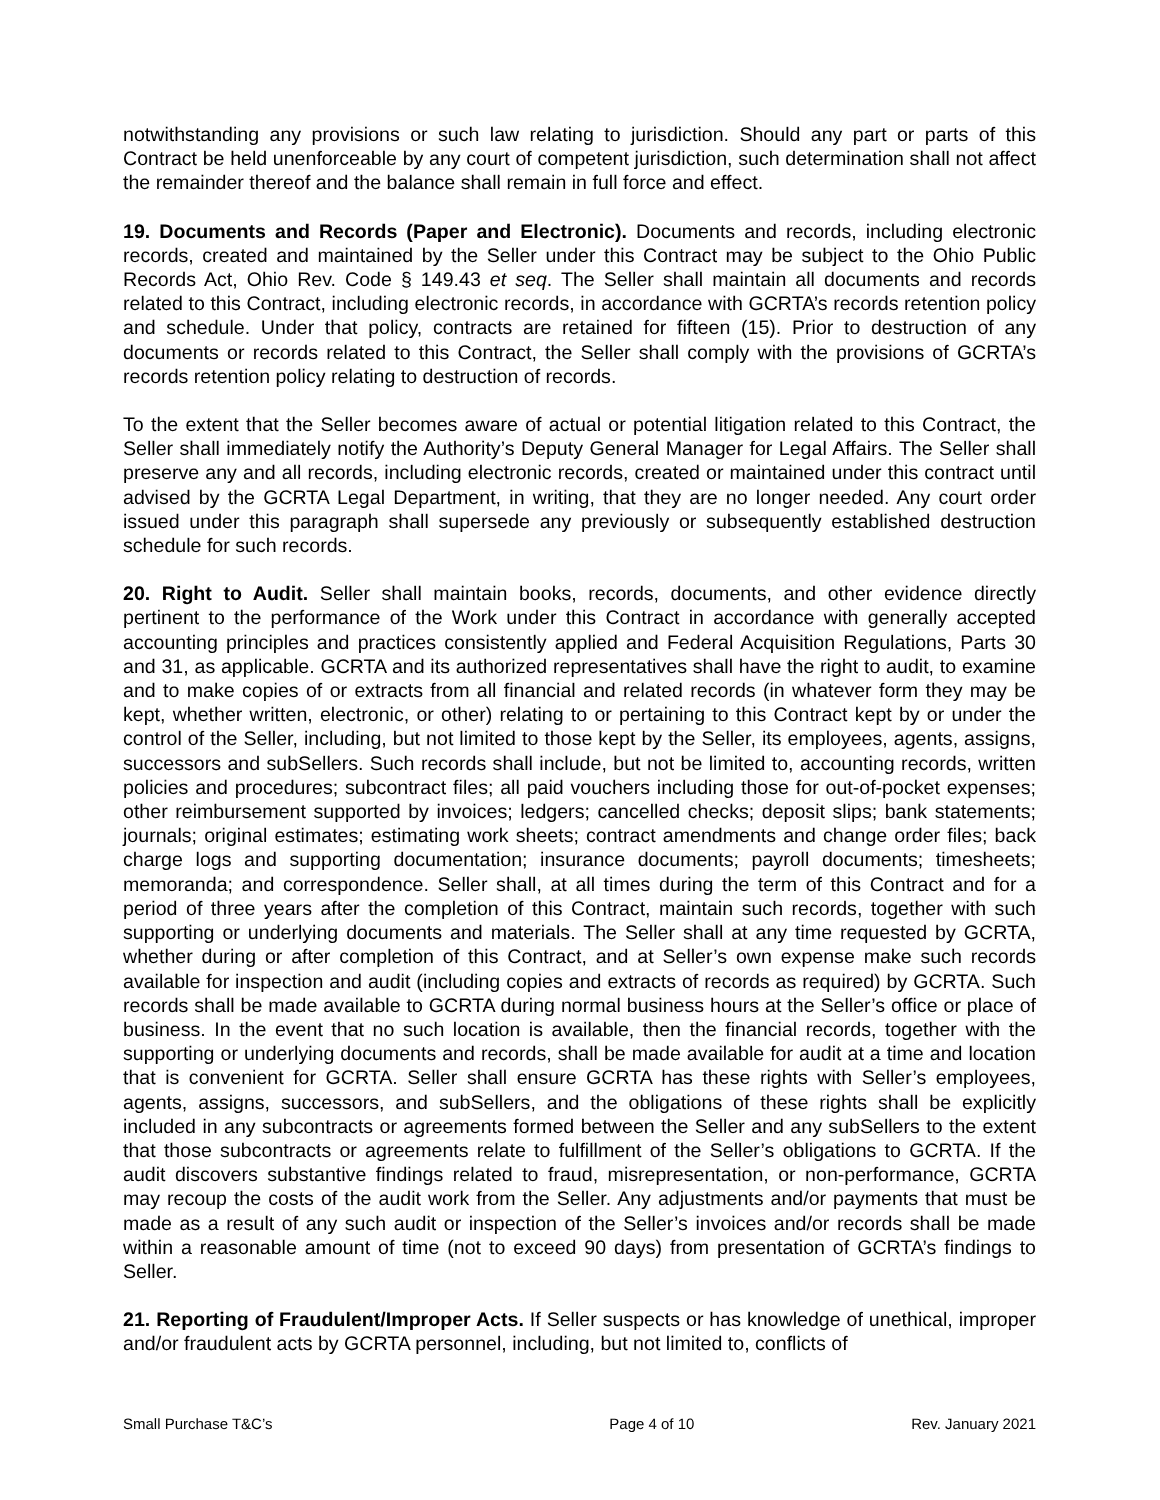notwithstanding any provisions or such law relating to jurisdiction. Should any part or parts of this Contract be held unenforceable by any court of competent jurisdiction, such determination shall not affect the remainder thereof and the balance shall remain in full force and effect.
19. Documents and Records (Paper and Electronic). Documents and records, including electronic records, created and maintained by the Seller under this Contract may be subject to the Ohio Public Records Act, Ohio Rev. Code § 149.43 et seq. The Seller shall maintain all documents and records related to this Contract, including electronic records, in accordance with GCRTA’s records retention policy and schedule. Under that policy, contracts are retained for fifteen (15). Prior to destruction of any documents or records related to this Contract, the Seller shall comply with the provisions of GCRTA’s records retention policy relating to destruction of records.
To the extent that the Seller becomes aware of actual or potential litigation related to this Contract, the Seller shall immediately notify the Authority’s Deputy General Manager for Legal Affairs. The Seller shall preserve any and all records, including electronic records, created or maintained under this contract until advised by the GCRTA Legal Department, in writing, that they are no longer needed. Any court order issued under this paragraph shall supersede any previously or subsequently established destruction schedule for such records.
20. Right to Audit. Seller shall maintain books, records, documents, and other evidence directly pertinent to the performance of the Work under this Contract in accordance with generally accepted accounting principles and practices consistently applied and Federal Acquisition Regulations, Parts 30 and 31, as applicable. GCRTA and its authorized representatives shall have the right to audit, to examine and to make copies of or extracts from all financial and related records (in whatever form they may be kept, whether written, electronic, or other) relating to or pertaining to this Contract kept by or under the control of the Seller, including, but not limited to those kept by the Seller, its employees, agents, assigns, successors and subSellers. Such records shall include, but not be limited to, accounting records, written policies and procedures; subcontract files; all paid vouchers including those for out-of-pocket expenses; other reimbursement supported by invoices; ledgers; cancelled checks; deposit slips; bank statements; journals; original estimates; estimating work sheets; contract amendments and change order files; back charge logs and supporting documentation; insurance documents; payroll documents; timesheets; memoranda; and correspondence. Seller shall, at all times during the term of this Contract and for a period of three years after the completion of this Contract, maintain such records, together with such supporting or underlying documents and materials. The Seller shall at any time requested by GCRTA, whether during or after completion of this Contract, and at Seller’s own expense make such records available for inspection and audit (including copies and extracts of records as required) by GCRTA. Such records shall be made available to GCRTA during normal business hours at the Seller’s office or place of business. In the event that no such location is available, then the financial records, together with the supporting or underlying documents and records, shall be made available for audit at a time and location that is convenient for GCRTA. Seller shall ensure GCRTA has these rights with Seller’s employees, agents, assigns, successors, and subSellers, and the obligations of these rights shall be explicitly included in any subcontracts or agreements formed between the Seller and any subSellers to the extent that those subcontracts or agreements relate to fulfillment of the Seller’s obligations to GCRTA. If the audit discovers substantive findings related to fraud, misrepresentation, or non-performance, GCRTA may recoup the costs of the audit work from the Seller. Any adjustments and/or payments that must be made as a result of any such audit or inspection of the Seller’s invoices and/or records shall be made within a reasonable amount of time (not to exceed 90 days) from presentation of GCRTA’s findings to Seller.
21. Reporting of Fraudulent/Improper Acts. If Seller suspects or has knowledge of unethical, improper and/or fraudulent acts by GCRTA personnel, including, but not limited to, conflicts of
Small Purchase T&C’s Page 4 of 10 Rev. January 2021